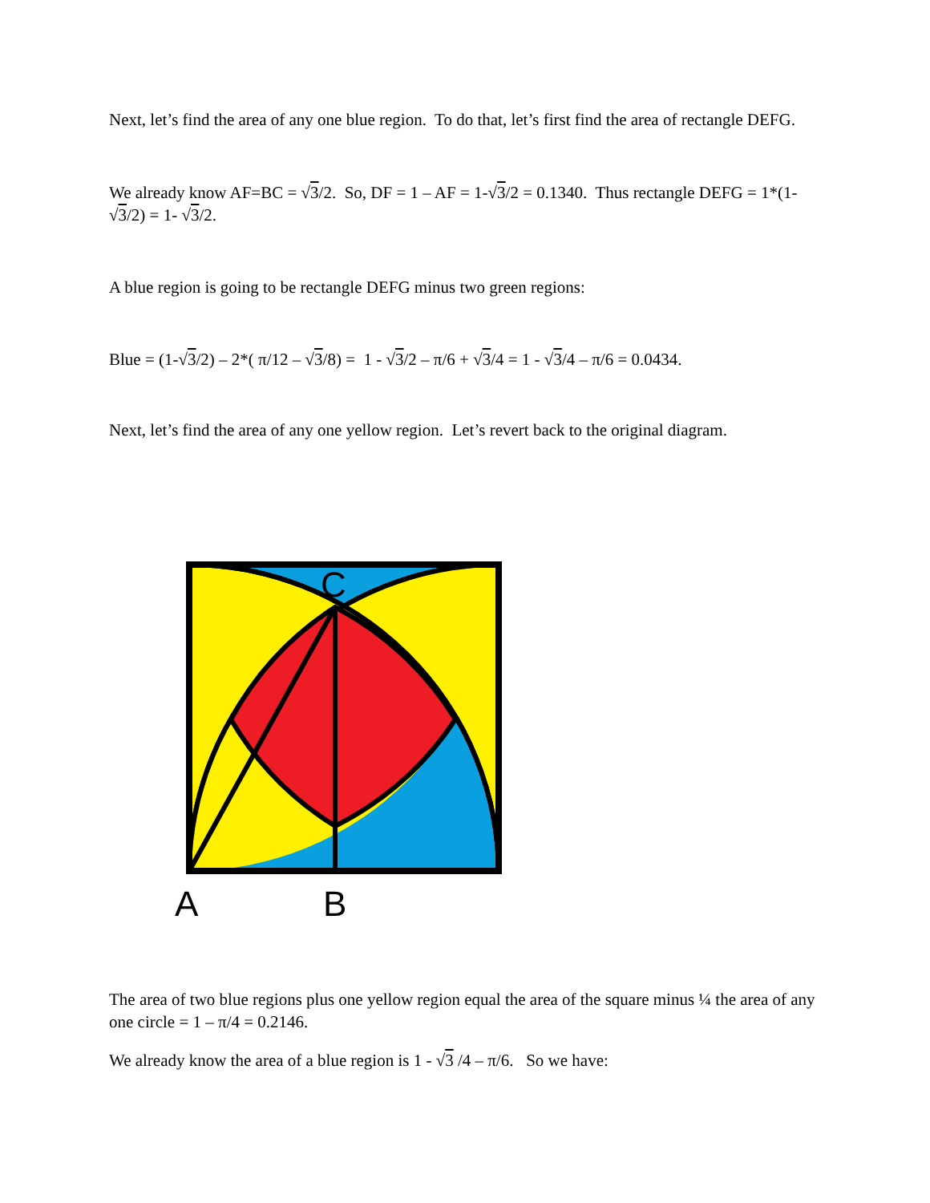Next, let’s find the area of any one blue region. To do that, let’s first find the area of rectangle DEFG.
We already know AF=BC = √3/2. So, DF = 1 – AF = 1-√3/2 = 0.1340. Thus rectangle DEFG = 1*(1-√3/2) = 1- √3/2.
A blue region is going to be rectangle DEFG minus two green regions:
Blue = (1-√3/2) – 2*( π/12 – √3/8) = 1 - √3/2 – π/6 + √3/4 = 1 - √3/4 – π/6 = 0.0434.
Next, let’s find the area of any one yellow region. Let’s revert back to the original diagram.
C
A
B
The area of two blue regions plus one yellow region equal the area of the square minus ¼ the area of any one circle = 1 – π/4 = 0.2146.
We already know the area of a blue region is 1 - √3 /4 – π/6. So we have: